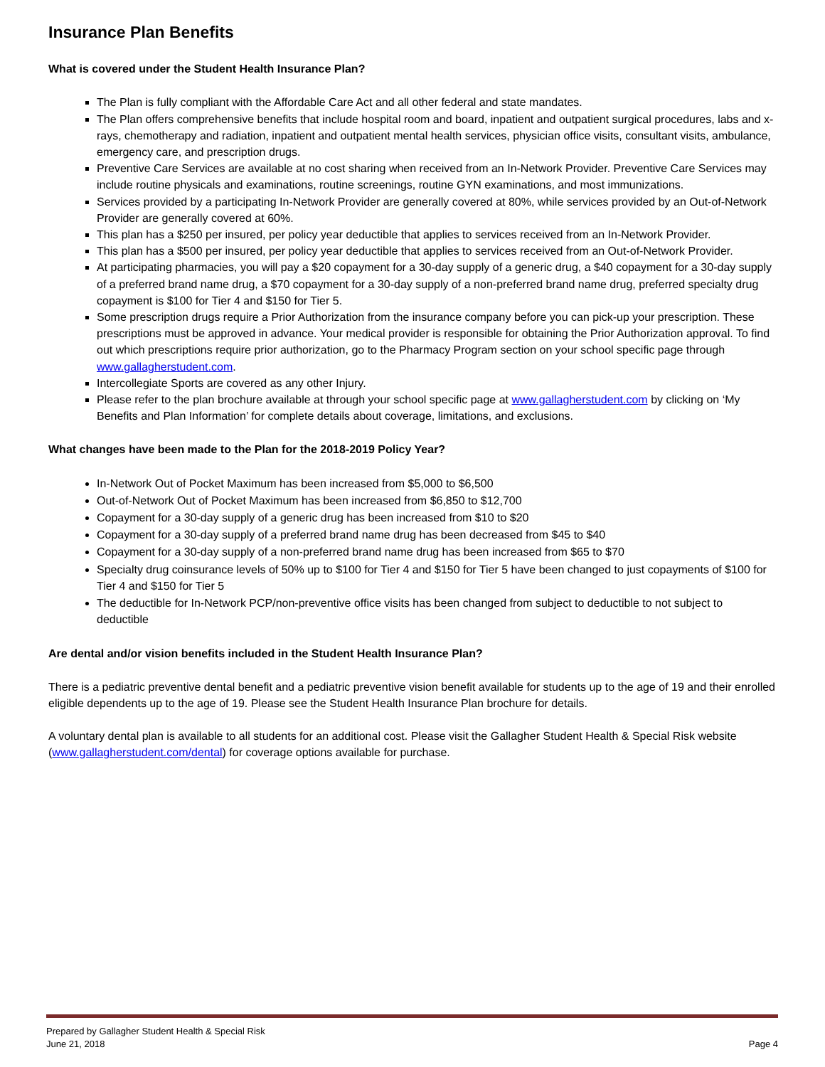Insurance Plan Benefits
What is covered under the Student Health Insurance Plan?
The Plan is fully compliant with the Affordable Care Act and all other federal and state mandates.
The Plan offers comprehensive benefits that include hospital room and board, inpatient and outpatient surgical procedures, labs and x-rays, chemotherapy and radiation, inpatient and outpatient mental health services, physician office visits, consultant visits, ambulance, emergency care, and prescription drugs.
Preventive Care Services are available at no cost sharing when received from an In-Network Provider. Preventive Care Services may include routine physicals and examinations, routine screenings, routine GYN examinations, and most immunizations.
Services provided by a participating In-Network Provider are generally covered at 80%, while services provided by an Out-of-Network Provider are generally covered at 60%.
This plan has a $250 per insured, per policy year deductible that applies to services received from an In-Network Provider.
This plan has a $500 per insured, per policy year deductible that applies to services received from an Out-of-Network Provider.
At participating pharmacies, you will pay a $20 copayment for a 30-day supply of a generic drug, a $40 copayment for a 30-day supply of a preferred brand name drug, a $70 copayment for a 30-day supply of a non-preferred brand name drug, preferred specialty drug copayment is $100 for Tier 4 and $150 for Tier 5.
Some prescription drugs require a Prior Authorization from the insurance company before you can pick-up your prescription. These prescriptions must be approved in advance. Your medical provider is responsible for obtaining the Prior Authorization approval. To find out which prescriptions require prior authorization, go to the Pharmacy Program section on your school specific page through www.gallagherstudent.com.
Intercollegiate Sports are covered as any other Injury.
Please refer to the plan brochure available at through your school specific page at www.gallagherstudent.com by clicking on ‘My Benefits and Plan Information’ for complete details about coverage, limitations, and exclusions.
What changes have been made to the Plan for the 2018-2019 Policy Year?
In-Network Out of Pocket Maximum has been increased from $5,000 to $6,500
Out-of-Network Out of Pocket Maximum has been increased from $6,850 to $12,700
Copayment for a 30-day supply of a generic drug has been increased from $10 to $20
Copayment for a 30-day supply of a preferred brand name drug has been decreased from $45 to $40
Copayment for a 30-day supply of a non-preferred brand name drug has been increased from $65 to $70
Specialty drug coinsurance levels of 50% up to $100 for Tier 4 and $150 for Tier 5 have been changed to just copayments of $100 for Tier 4 and $150 for Tier 5
The deductible for In-Network PCP/non-preventive office visits has been changed from subject to deductible to not subject to deductible
Are dental and/or vision benefits included in the Student Health Insurance Plan?
There is a pediatric preventive dental benefit and a pediatric preventive vision benefit available for students up to the age of 19 and their enrolled eligible dependents up to the age of 19. Please see the Student Health Insurance Plan brochure for details.
A voluntary dental plan is available to all students for an additional cost. Please visit the Gallagher Student Health & Special Risk website (www.gallagherstudent.com/dental) for coverage options available for purchase.
Prepared by Gallagher Student Health & Special Risk
June 21, 2018 Page 4